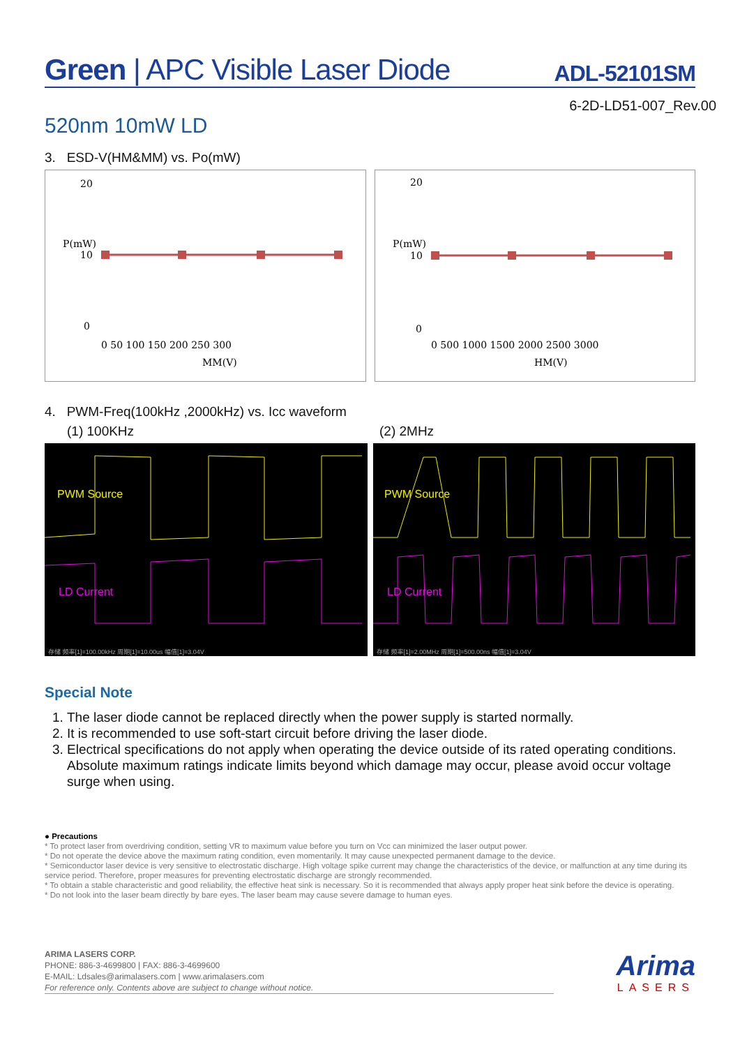Green | APC Visible Laser Diode ADL-52101SM
6-2D-LD51-007_Rev.00
520nm 10mW LD
3. ESD-V(HM&MM) vs. Po(mW)
20
10
0
P(mW)
0 50 100 150 200 250 300
MM(V)
20
10
0
P(mW)
0 500 1000 1500 2000 2500 3000
HM(V)
4. PWM-Freq(100kHz ,2000kHz) vs. Icc waveform
(1) 100KHz (2) 2MHz
PWM Source
LD Current
存储 频率[1]=100.00kHz 周期[1]=10.00us 幅值[1]=3.04V
PWM Source
LD Current
存储 频率[1]=2.00MHz 周期[1]=500.00ns 幅值[1]=3.04V
Special Note
1. The laser diode cannot be replaced directly when the power supply is started normally.
2. It is recommended to use soft-start circuit before driving the laser diode.
3. Electrical specifications do not apply when operating the device outside of its rated operating conditions. Absolute maximum ratings indicate limits beyond which damage may occur, please avoid occur voltage surge when using.
● Precautions
* To protect laser from overdriving condition, setting VR to maximum value before you turn on Vcc can minimized the laser output power.
* Do not operate the device above the maximum rating condition, even momentarily. It may cause unexpected permanent damage to the device.
* Semiconductor laser device is very sensitive to electrostatic discharge. High voltage spike current may change the characteristics of the device, or malfunction at any time during its service period. Therefore, proper measures for preventing electrostatic discharge are strongly recommended.
* To obtain a stable characteristic and good reliability, the effective heat sink is necessary. So it is recommended that always apply proper heat sink before the device is operating.
* Do not look into the laser beam directly by bare eyes. The laser beam may cause severe damage to human eyes.
ARIMA LASERS CORP.
PHONE: 886-3-4699800 | FAX: 886-3-4699600
E-MAIL: Ldsales@arimalasers.com | www.arimalasers.com
For reference only. Contents above are subject to change without notice.
Arima
LASERS